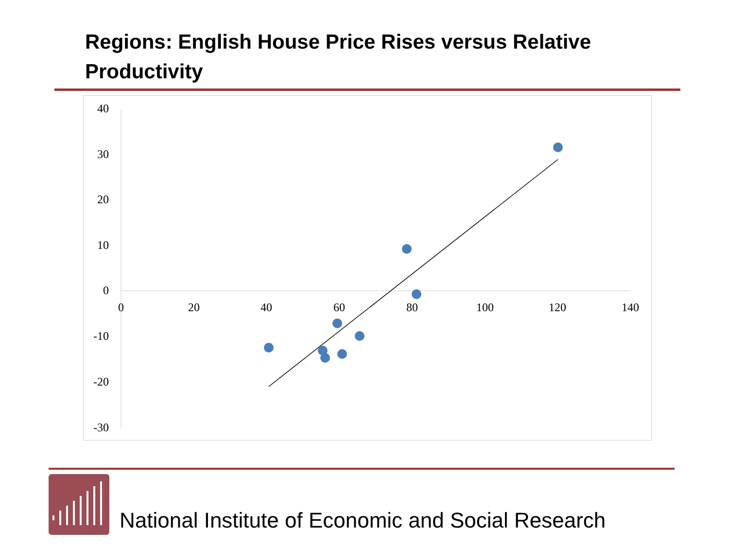Regions: English House Price Rises versus Relative Productivity
40
30
20
10
0
-10
-20
-30
0
20
40
60
80
100
120
140
National Institute of Economic and Social Research